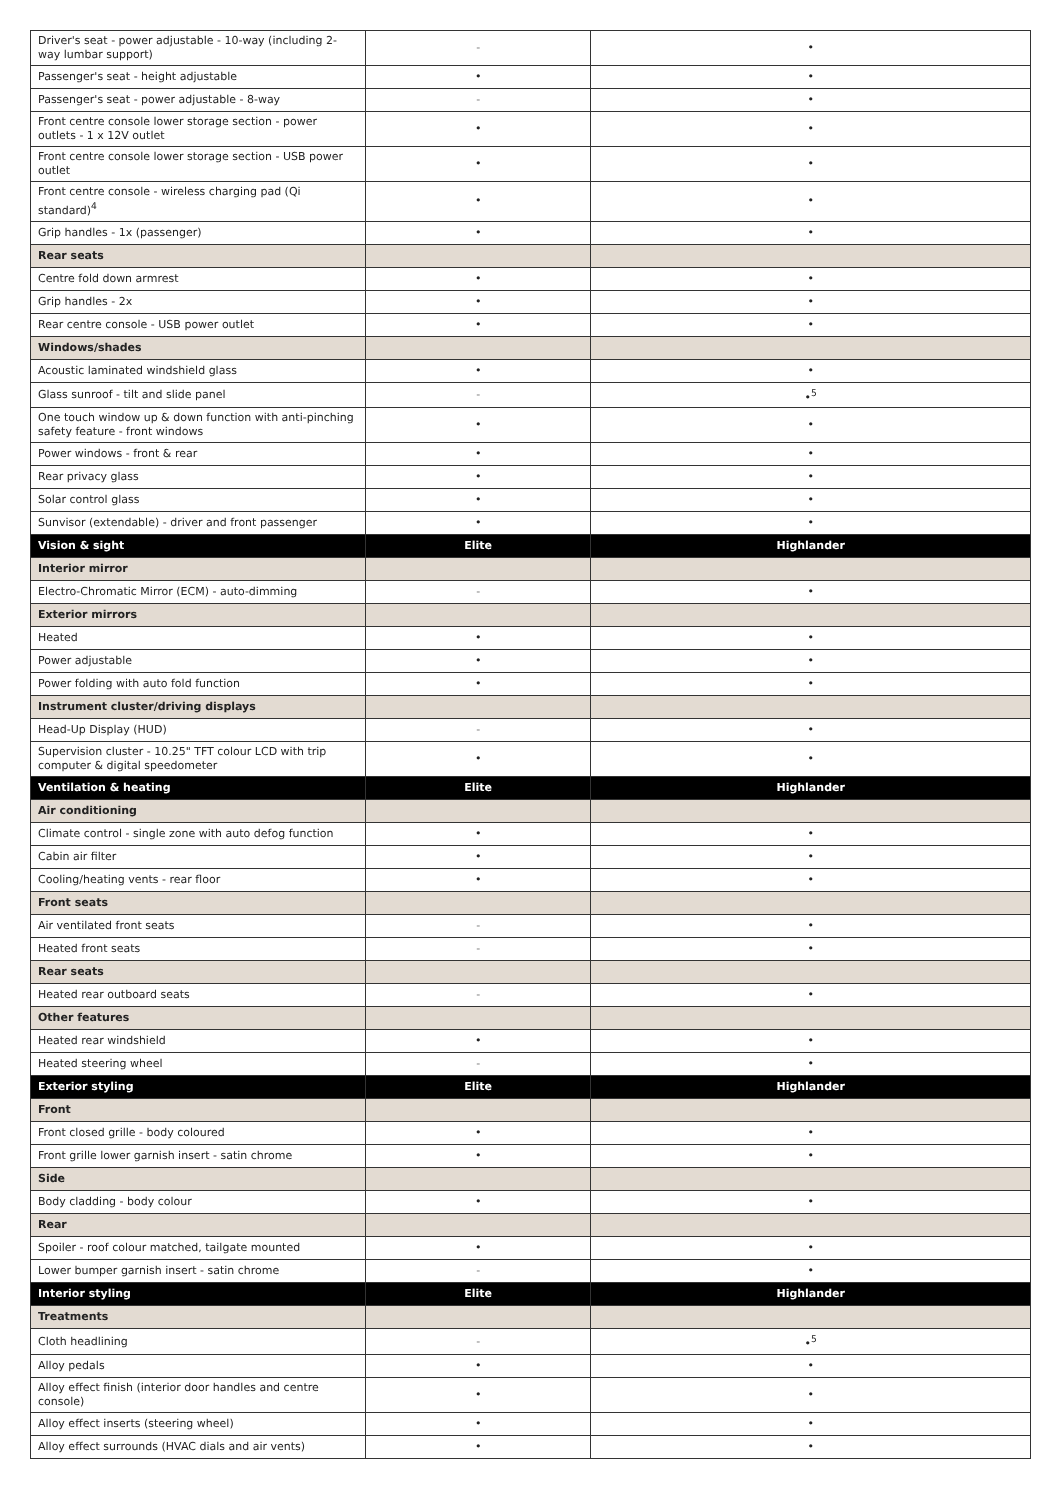| Driver's seat - power adjustable - 10-way (including 2-way lumbar support) | - | • |
| Passenger's seat - height adjustable | • | • |
| Passenger's seat - power adjustable - 8-way | - | • |
| Front centre console lower storage section - power outlets - 1 x 12V outlet | • | • |
| Front centre console lower storage section - USB power outlet | • | • |
| Front centre console - wireless charging pad (Qi standard)<sup>4</sup> | • | • |
| Grip handles - 1x (passenger) | • | • |
| Rear seats | | |
| Centre fold down armrest | • | • |
| Grip handles - 2x | • | • |
| Rear centre console - USB power outlet | • | • |
| Windows/shades | | |
| Acoustic laminated windshield glass | • | • |
| Glass sunroof - tilt and slide panel | - | •<sup>5</sup> |
| One touch window up & down function with anti-pinching safety feature - front windows | • | • |
| Power windows - front & rear | • | • |
| Rear privacy glass | • | • |
| Solar control glass | • | • |
| Sunvisor (extendable) - driver and front passenger | • | • |
| Vision & sight | Elite | Highlander |
| Interior mirror | | |
| Electro-Chromatic Mirror (ECM) - auto-dimming | - | • |
| Exterior mirrors | | |
| Heated | • | • |
| Power adjustable | • | • |
| Power folding with auto fold function | • | • |
| Instrument cluster/driving displays | | |
| Head-Up Display (HUD) | - | • |
| Supervision cluster - 10.25" TFT colour LCD with trip computer & digital speedometer | • | • |
| Ventilation & heating | Elite | Highlander |
| Air conditioning | | |
| Climate control - single zone with auto defog function | • | • |
| Cabin air filter | • | • |
| Cooling/heating vents - rear floor | • | • |
| Front seats | | |
| Air ventilated front seats | - | • |
| Heated front seats | - | • |
| Rear seats | | |
| Heated rear outboard seats | - | • |
| Other features | | |
| Heated rear windshield | • | • |
| Heated steering wheel | - | • |
| Exterior styling | Elite | Highlander |
| Front | | |
| Front closed grille - body coloured | • | • |
| Front grille lower garnish insert - satin chrome | • | • |
| Side | | |
| Body cladding - body colour | • | • |
| Rear | | |
| Spoiler - roof colour matched, tailgate mounted | • | • |
| Lower bumper garnish insert - satin chrome | - | • |
| Interior styling | Elite | Highlander |
| Treatments | | |
| Cloth headlining | - | •<sup>5</sup> |
| Alloy pedals | • | • |
| Alloy effect finish (interior door handles and centre console) | • | • |
| Alloy effect inserts (steering wheel) | • | • |
| Alloy effect surrounds (HVAC dials and air vents) | • | • |